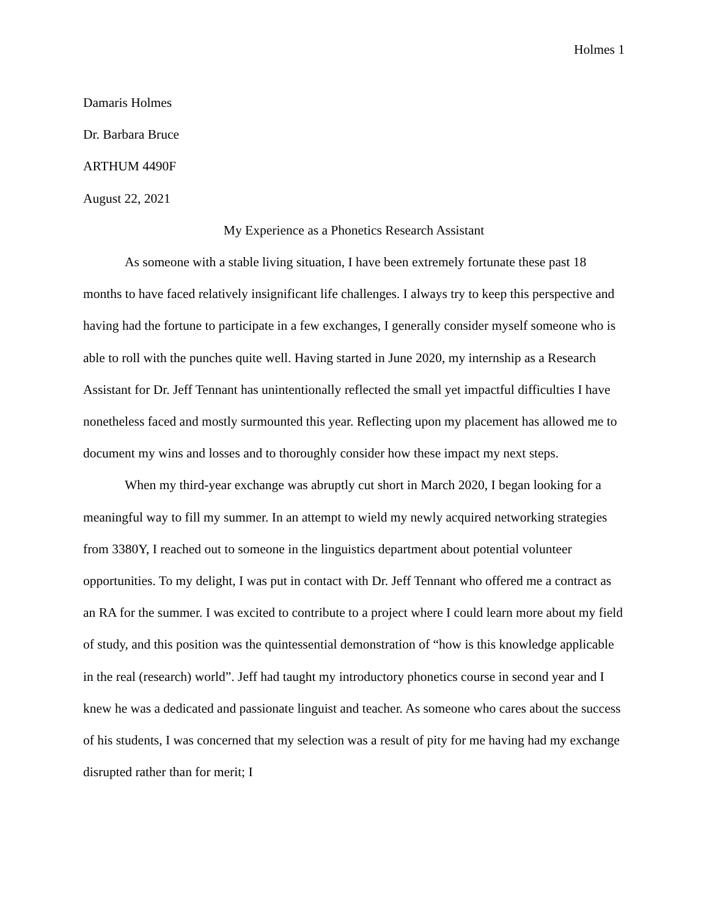Holmes 1
Damaris Holmes
Dr. Barbara Bruce
ARTHUM 4490F
August 22, 2021
My Experience as a Phonetics Research Assistant
As someone with a stable living situation, I have been extremely fortunate these past 18 months to have faced relatively insignificant life challenges. I always try to keep this perspective and having had the fortune to participate in a few exchanges, I generally consider myself someone who is able to roll with the punches quite well. Having started in June 2020, my internship as a Research Assistant for Dr. Jeff Tennant has unintentionally reflected the small yet impactful difficulties I have nonetheless faced and mostly surmounted this year. Reflecting upon my placement has allowed me to document my wins and losses and to thoroughly consider how these impact my next steps.
When my third-year exchange was abruptly cut short in March 2020, I began looking for a meaningful way to fill my summer. In an attempt to wield my newly acquired networking strategies from 3380Y, I reached out to someone in the linguistics department about potential volunteer opportunities. To my delight, I was put in contact with Dr. Jeff Tennant who offered me a contract as an RA for the summer. I was excited to contribute to a project where I could learn more about my field of study, and this position was the quintessential demonstration of “how is this knowledge applicable in the real (research) world”. Jeff had taught my introductory phonetics course in second year and I knew he was a dedicated and passionate linguist and teacher. As someone who cares about the success of his students, I was concerned that my selection was a result of pity for me having had my exchange disrupted rather than for merit; I